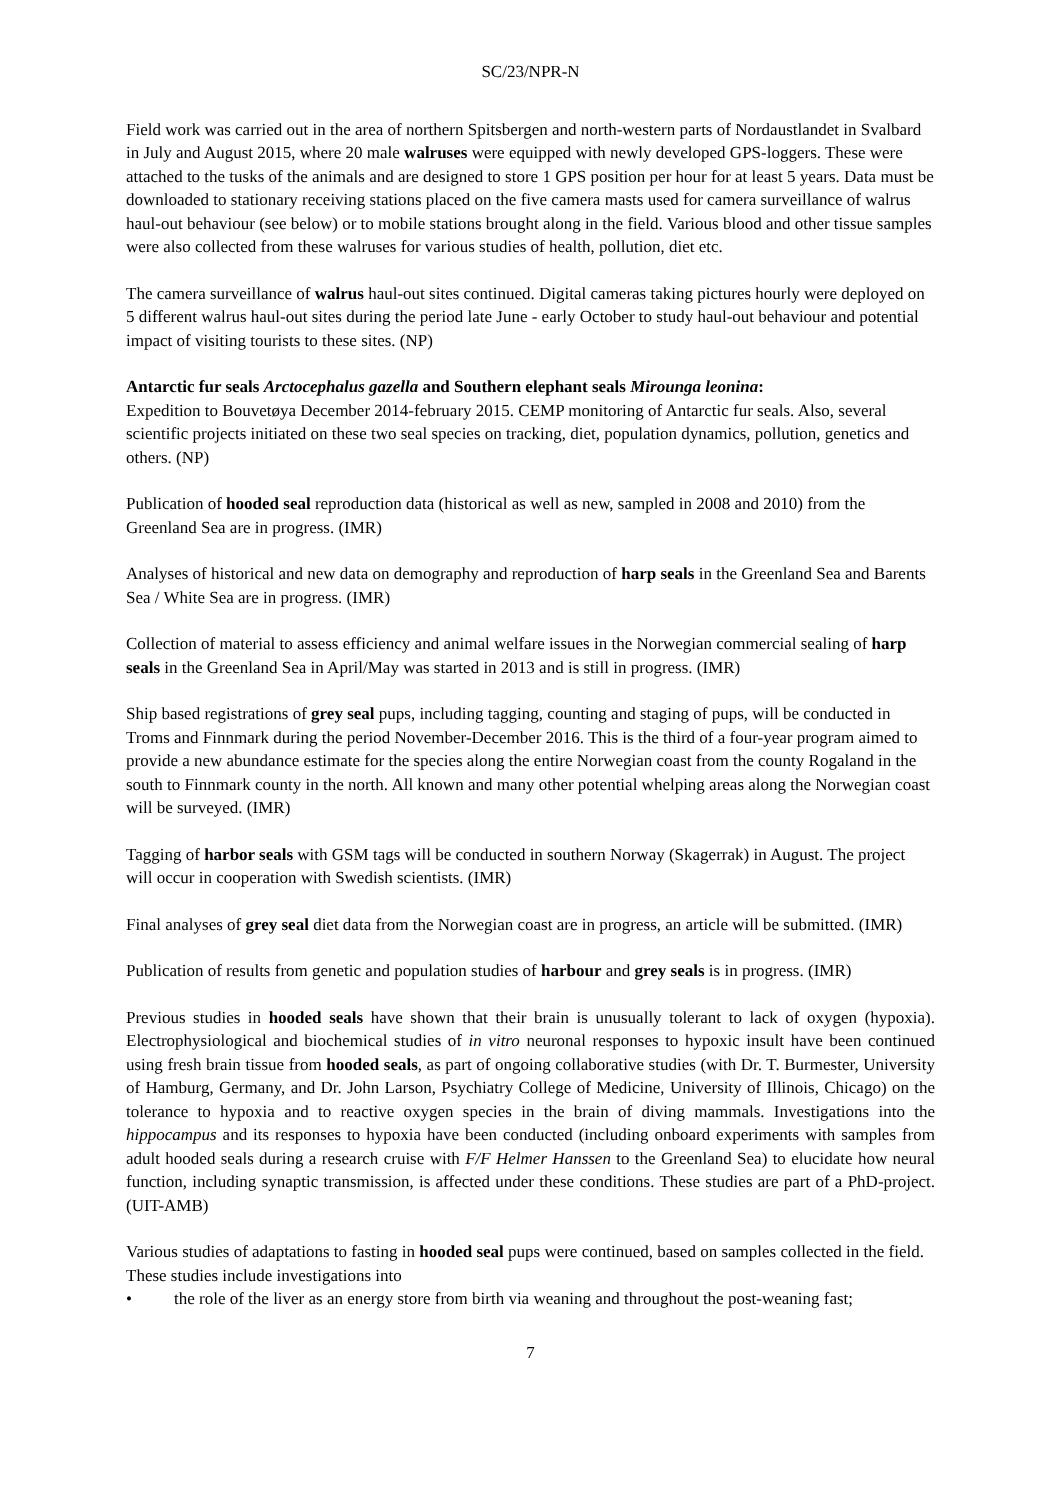SC/23/NPR-N
Field work was carried out in the area of northern Spitsbergen and north-western parts of Nordaustlandet in Svalbard in July and August 2015, where 20 male walruses were equipped with newly developed GPS-loggers. These were attached to the tusks of the animals and are designed to store 1 GPS position per hour for at least 5 years. Data must be downloaded to stationary receiving stations placed on the five camera masts used for camera surveillance of walrus haul-out behaviour (see below) or to mobile stations brought along in the field. Various blood and other tissue samples were also collected from these walruses for various studies of health, pollution, diet etc.
The camera surveillance of walrus haul-out sites continued. Digital cameras taking pictures hourly were deployed on 5 different walrus haul-out sites during the period late June - early October to study haul-out behaviour and potential impact of visiting tourists to these sites. (NP)
Antarctic fur seals Arctocephalus gazella and Southern elephant seals Mirounga leonina:
Expedition to Bouvetøya December 2014-february 2015. CEMP monitoring of Antarctic fur seals. Also, several scientific projects initiated on these two seal species on tracking, diet, population dynamics, pollution, genetics and others. (NP)
Publication of hooded seal reproduction data (historical as well as new, sampled in 2008 and 2010) from the Greenland Sea are in progress. (IMR)
Analyses of historical and new data on demography and reproduction of harp seals in the Greenland Sea and Barents Sea / White Sea are in progress. (IMR)
Collection of material to assess efficiency and animal welfare issues in the Norwegian commercial sealing of harp seals in the Greenland Sea in April/May was started in 2013 and is still in progress. (IMR)
Ship based registrations of grey seal pups, including tagging, counting and staging of pups, will be conducted in Troms and Finnmark during the period November-December 2016. This is the third of a four-year program aimed to provide a new abundance estimate for the species along the entire Norwegian coast from the county Rogaland in the south to Finnmark county in the north. All known and many other potential whelping areas along the Norwegian coast will be surveyed. (IMR)
Tagging of harbor seals with GSM tags will be conducted in southern Norway (Skagerrak) in August. The project will occur in cooperation with Swedish scientists. (IMR)
Final analyses of grey seal diet data from the Norwegian coast are in progress, an article will be submitted. (IMR)
Publication of results from genetic and population studies of harbour and grey seals is in progress. (IMR)
Previous studies in hooded seals have shown that their brain is unusually tolerant to lack of oxygen (hypoxia). Electrophysiological and biochemical studies of in vitro neuronal responses to hypoxic insult have been continued using fresh brain tissue from hooded seals, as part of ongoing collaborative studies (with Dr. T. Burmester, University of Hamburg, Germany, and Dr. John Larson, Psychiatry College of Medicine, University of Illinois, Chicago) on the tolerance to hypoxia and to reactive oxygen species in the brain of diving mammals. Investigations into the hippocampus and its responses to hypoxia have been conducted (including onboard experiments with samples from adult hooded seals during a research cruise with F/F Helmer Hanssen to the Greenland Sea) to elucidate how neural function, including synaptic transmission, is affected under these conditions. These studies are part of a PhD-project. (UIT-AMB)
Various studies of adaptations to fasting in hooded seal pups were continued, based on samples collected in the field. These studies include investigations into
• the role of the liver as an energy store from birth via weaning and throughout the post-weaning fast;
7